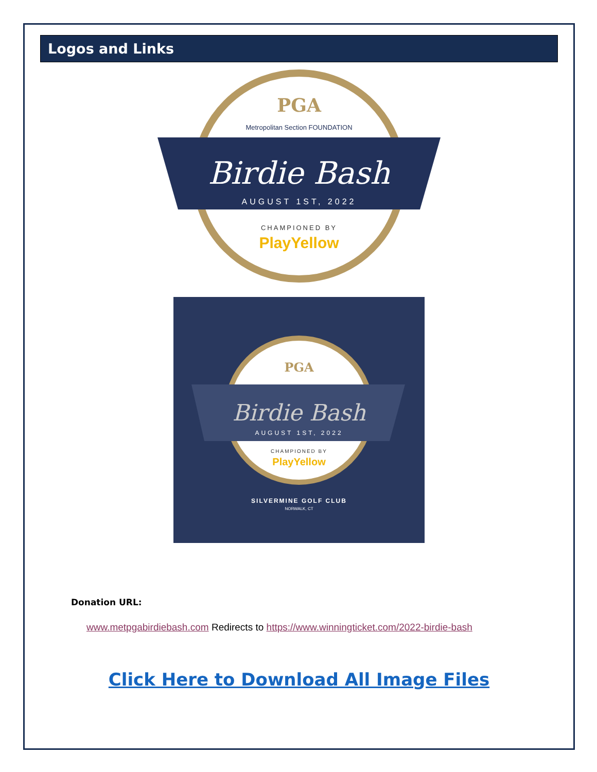Logos and Links
PGA
Metropolitan Section FOUNDATION
Birdie Bash
AUGUST 1ST, 2022
CHAMPIONED BY
PlayYellow
PGA
Birdie Bash
AUGUST 1ST, 2022
CHAMPIONED BY
PlayYellow
SILVERMINE GOLF CLUB
NORWALK, CT
Donation URL:
www.metpgabirdiebash.com Redirects to https://www.winningticket.com/2022-birdie-bash
Click Here to Download All Image Files